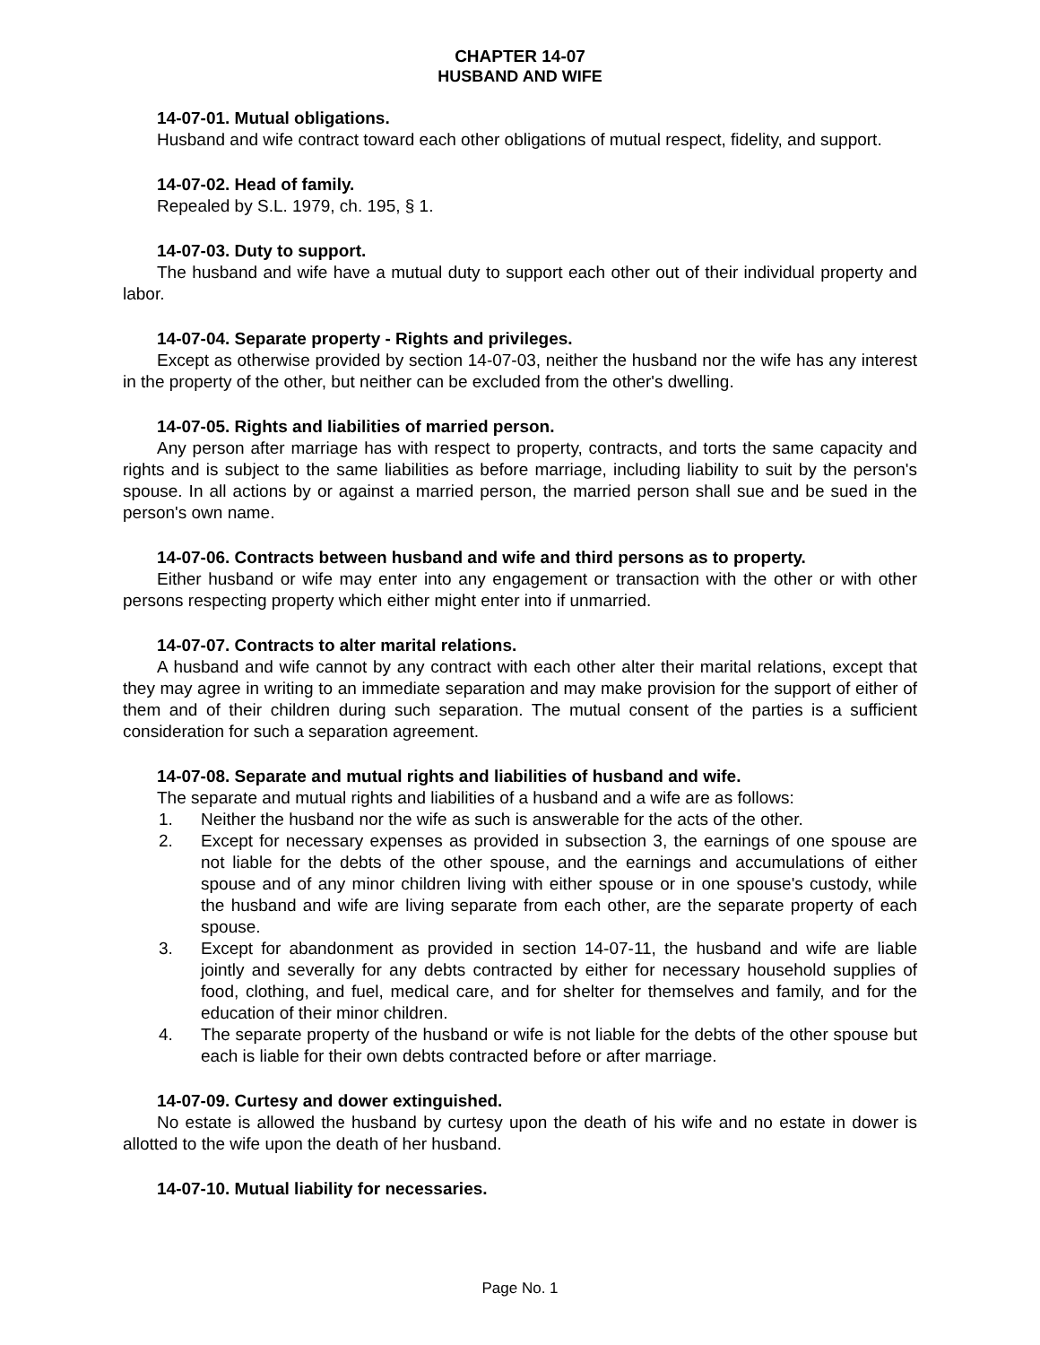CHAPTER 14-07
HUSBAND AND WIFE
14-07-01. Mutual obligations.
Husband and wife contract toward each other obligations of mutual respect, fidelity, and support.
14-07-02. Head of family.
Repealed by S.L. 1979, ch. 195, § 1.
14-07-03. Duty to support.
The husband and wife have a mutual duty to support each other out of their individual property and labor.
14-07-04. Separate property - Rights and privileges.
Except as otherwise provided by section 14-07-03, neither the husband nor the wife has any interest in the property of the other, but neither can be excluded from the other's dwelling.
14-07-05. Rights and liabilities of married person.
Any person after marriage has with respect to property, contracts, and torts the same capacity and rights and is subject to the same liabilities as before marriage, including liability to suit by the person's spouse. In all actions by or against a married person, the married person shall sue and be sued in the person's own name.
14-07-06. Contracts between husband and wife and third persons as to property.
Either husband or wife may enter into any engagement or transaction with the other or with other persons respecting property which either might enter into if unmarried.
14-07-07. Contracts to alter marital relations.
A husband and wife cannot by any contract with each other alter their marital relations, except that they may agree in writing to an immediate separation and may make provision for the support of either of them and of their children during such separation. The mutual consent of the parties is a sufficient consideration for such a separation agreement.
14-07-08. Separate and mutual rights and liabilities of husband and wife.
The separate and mutual rights and liabilities of a husband and a wife are as follows:
1. Neither the husband nor the wife as such is answerable for the acts of the other.
2. Except for necessary expenses as provided in subsection 3, the earnings of one spouse are not liable for the debts of the other spouse, and the earnings and accumulations of either spouse and of any minor children living with either spouse or in one spouse's custody, while the husband and wife are living separate from each other, are the separate property of each spouse.
3. Except for abandonment as provided in section 14-07-11, the husband and wife are liable jointly and severally for any debts contracted by either for necessary household supplies of food, clothing, and fuel, medical care, and for shelter for themselves and family, and for the education of their minor children.
4. The separate property of the husband or wife is not liable for the debts of the other spouse but each is liable for their own debts contracted before or after marriage.
14-07-09. Curtesy and dower extinguished.
No estate is allowed the husband by curtesy upon the death of his wife and no estate in dower is allotted to the wife upon the death of her husband.
14-07-10. Mutual liability for necessaries.
Page No. 1